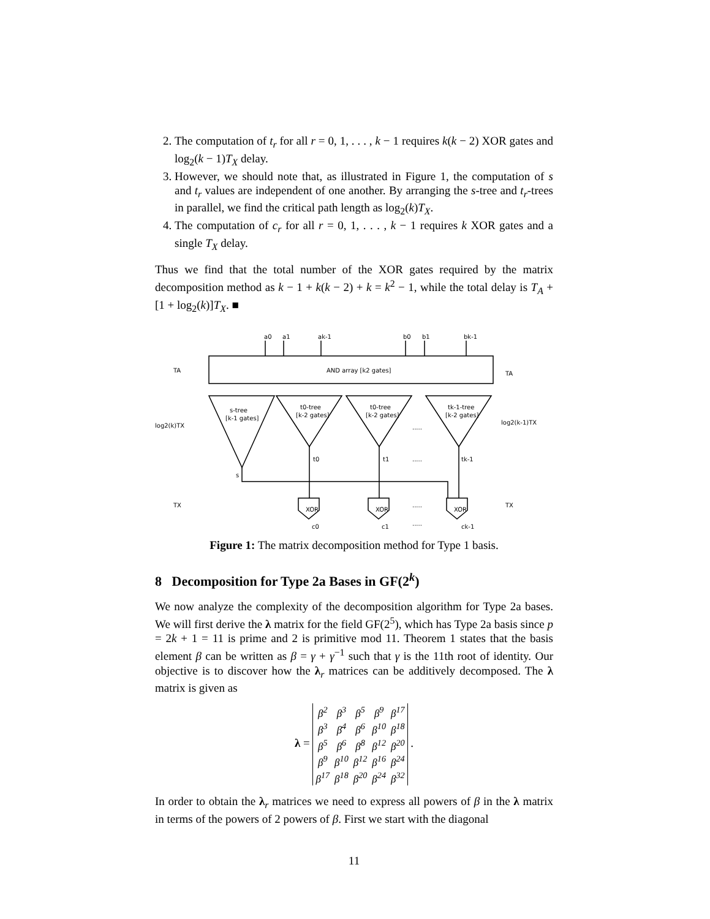2. The computation of t<sub>r</sub> for all r = 0, 1, . . . , k − 1 requires k(k − 2) XOR gates and log<sub>2</sub>(k − 1)T<sub>X</sub> delay.
3. However, we should note that, as illustrated in Figure 1, the computation of s and t<sub>r</sub> values are independent of one another. By arranging the s-tree and t<sub>r</sub>-trees in parallel, we find the critical path length as log<sub>2</sub>(k)T<sub>X</sub>.
4. The computation of c<sub>r</sub> for all r = 0, 1, . . . , k − 1 requires k XOR gates and a single T<sub>X</sub> delay.
Thus we find that the total number of the XOR gates required by the matrix decomposition method as k − 1 + k(k − 2) + k = k<sup>2</sup> − 1, while the total delay is T<sub>A</sub> + [1 + log<sub>2</sub>(k)]T<sub>X</sub>. ■
a0
a1
ak-1
b0
b1
bk-1
AND array [k2 gates]
TA
TA
s-tree
[k-1 gates]
t0-tree
[k-2 gates]
t0-tree
[k-2 gates]
tk-1-tree
[k-2 gates]
log2(k)TX
log2(k-1)TX
s
t0
t1
tk-1
.....
.....
XOR
XOR
XOR
TX
TX
.....
c0
c1
ck-1
.....
Figure 1: The matrix decomposition method for Type 1 basis.
8 Decomposition for Type 2a Bases in GF(2<sup>k</sup>)
We now analyze the complexity of the decomposition algorithm for Type 2a bases. We will first derive the λ matrix for the field GF(2<sup>5</sup>), which has Type 2a basis since p = 2k + 1 = 11 is prime and 2 is primitive mod 11. Theorem 1 states that the basis element β can be written as β = γ + γ<sup>−1</sup> such that γ is the 11th root of identity. Our objective is to discover how the λ<sub>r</sub> matrices can be additively decomposed. The λ matrix is given as
λ =
| β<sup>2</sup> | β<sup>3</sup> | β<sup>5</sup> | β<sup>9</sup> | β<sup>17</sup> |
| β<sup>3</sup> | β<sup>4</sup> | β<sup>6</sup> | β<sup>10</sup> | β<sup>18</sup> |
| β<sup>5</sup> | β<sup>6</sup> | β<sup>8</sup> | β<sup>12</sup> | β<sup>20</sup> |
| β<sup>9</sup> | β<sup>10</sup> | β<sup>12</sup> | β<sup>16</sup> | β<sup>24</sup> |
| β<sup>17</sup> | β<sup>18</sup> | β<sup>20</sup> | β<sup>24</sup> | β<sup>32</sup> |
.
In order to obtain the λ<sub>r</sub> matrices we need to express all powers of β in the λ matrix in terms of the powers of 2 powers of β. First we start with the diagonal
11